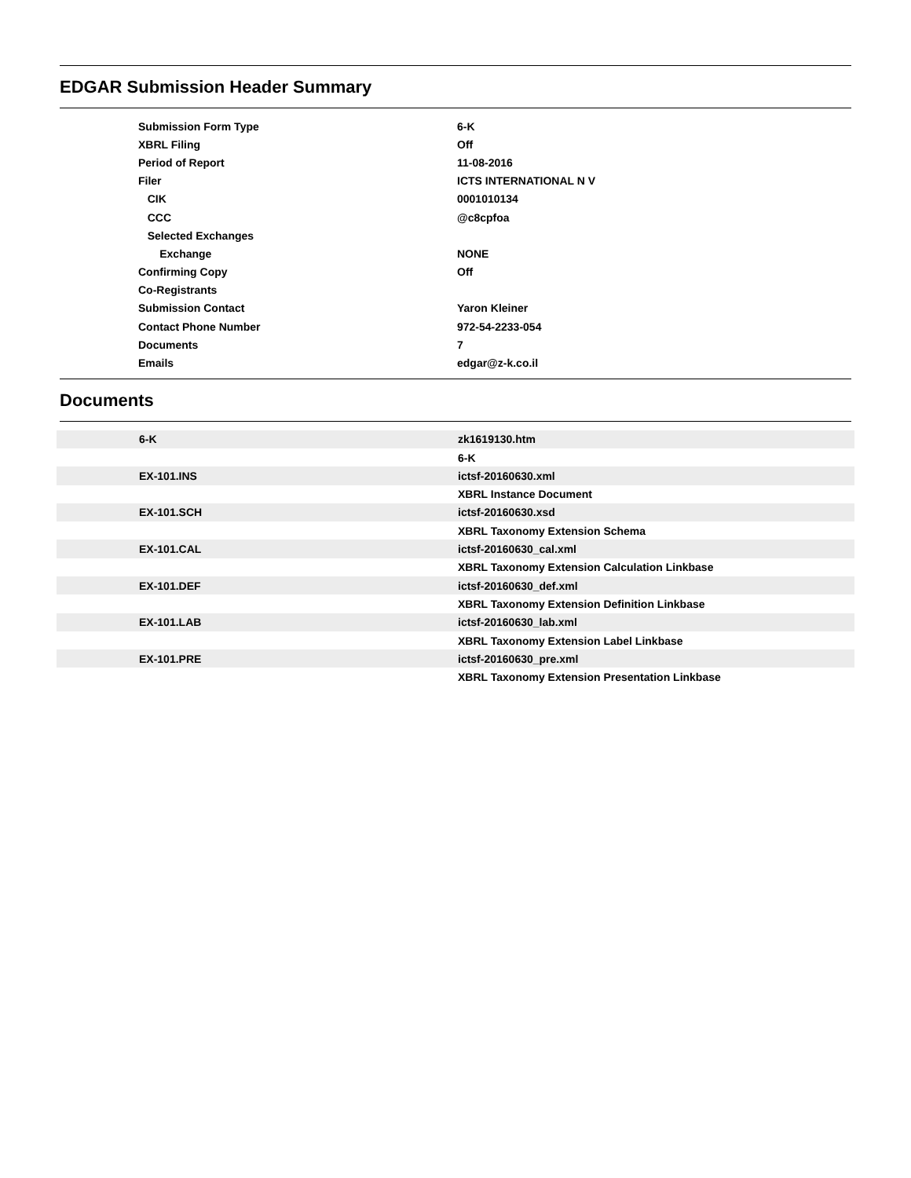EDGAR Submission Header Summary
| Submission Form Type | 6-K |
| XBRL Filing | Off |
| Period of Report | 11-08-2016 |
| Filer | ICTS INTERNATIONAL N V |
| CIK | 0001010134 |
| CCC | @c8cpfoa |
| Selected Exchanges | |
| Exchange | NONE |
| Confirming Copy | Off |
| Co-Registrants | |
| Submission Contact | Yaron Kleiner |
| Contact Phone Number | 972-54-2233-054 |
| Documents | 7 |
| Emails | edgar@z-k.co.il |
Documents
| 6-K | zk1619130.htm |
| | 6-K |
| EX-101.INS | ictsf-20160630.xml |
| | XBRL Instance Document |
| EX-101.SCH | ictsf-20160630.xsd |
| | XBRL Taxonomy Extension Schema |
| EX-101.CAL | ictsf-20160630_cal.xml |
| | XBRL Taxonomy Extension Calculation Linkbase |
| EX-101.DEF | ictsf-20160630_def.xml |
| | XBRL Taxonomy Extension Definition Linkbase |
| EX-101.LAB | ictsf-20160630_lab.xml |
| | XBRL Taxonomy Extension Label Linkbase |
| EX-101.PRE | ictsf-20160630_pre.xml |
| | XBRL Taxonomy Extension Presentation Linkbase |